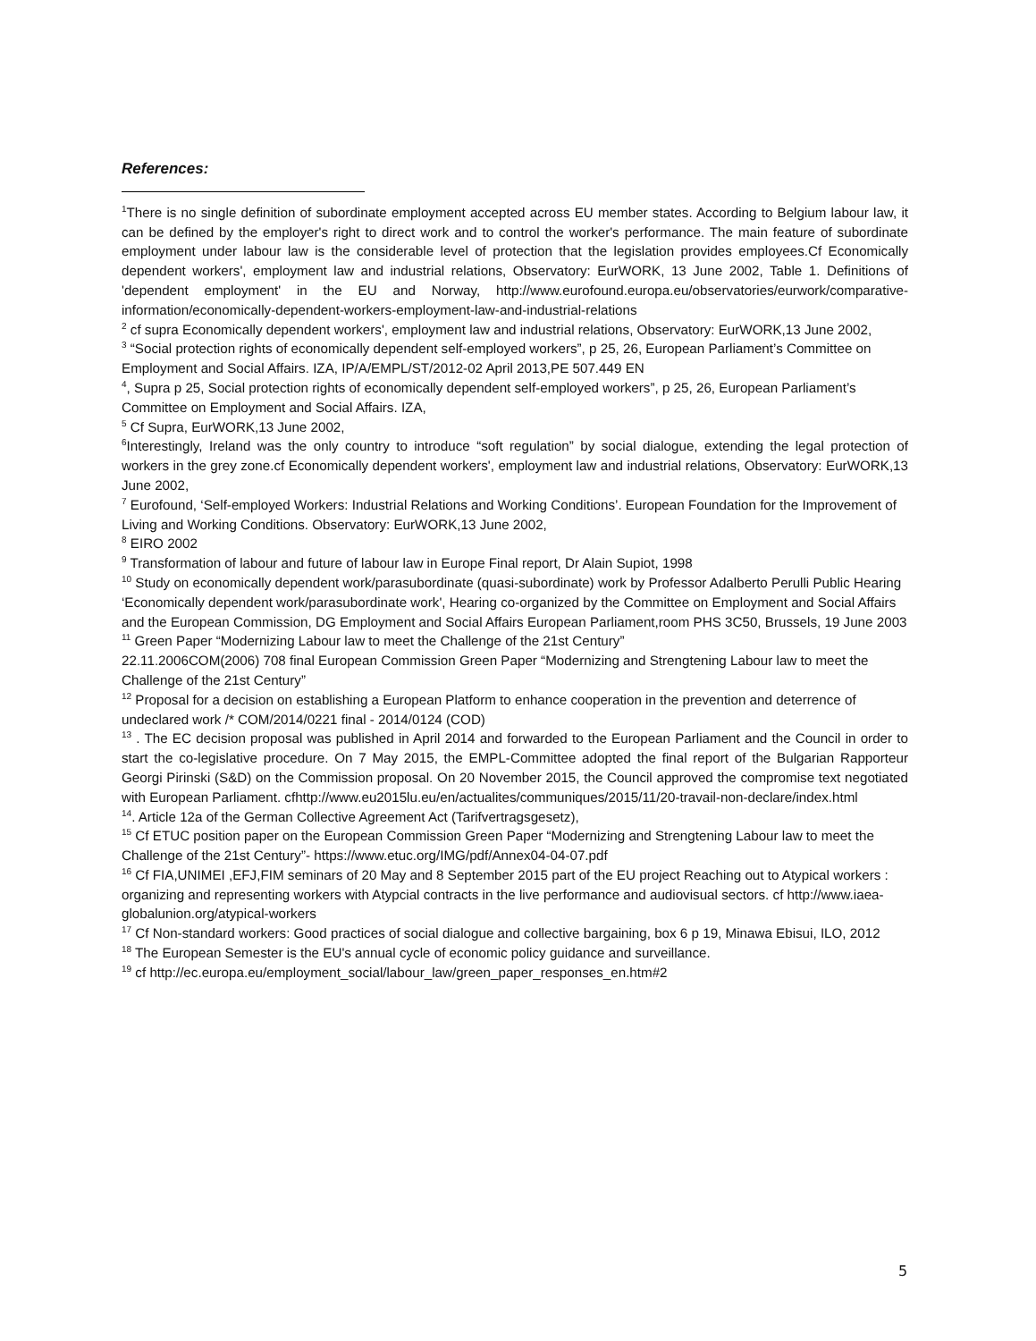References:
<sup>1</sup> There is no single definition of subordinate employment accepted across EU member states. According to Belgium labour law, it can be defined by the employer's right to direct work and to control the worker's performance. The main feature of subordinate employment under labour law is the considerable level of protection that the legislation provides employees.Cf Economically dependent workers', employment law and industrial relations, Observatory: EurWORK, 13 June 2002, Table 1. Definitions of 'dependent employment' in the EU and Norway, http://www.eurofound.europa.eu/observatories/eurwork/comparative-information/economically-dependent-workers-employment-law-and-industrial-relations
<sup>2</sup> cf supra Economically dependent workers', employment law and industrial relations, Observatory: EurWORK,13 June 2002,
<sup>3</sup> “Social protection rights of economically dependent self-employed workers”, p 25, 26, European Parliament’s Committee on Employment and Social Affairs. IZA, IP/A/EMPL/ST/2012-02 April 2013,PE 507.449 EN
<sup>4</sup>, Supra p 25, Social protection rights of economically dependent self-employed workers”, p 25, 26, European Parliament’s Committee on Employment and Social Affairs. IZA,
<sup>5</sup> Cf Supra, EurWORK,13 June 2002,
<sup>6</sup> Interestingly, Ireland was the only country to introduce “soft regulation” by social dialogue, extending the legal protection of workers in the grey zone.cf Economically dependent workers', employment law and industrial relations, Observatory: EurWORK,13 June 2002,
<sup>7</sup> Eurofound, ‘Self-employed Workers: Industrial Relations and Working Conditions’. European Foundation for the Improvement of Living and Working Conditions. Observatory: EurWORK,13 June 2002,
<sup>8</sup> EIRO 2002
<sup>9</sup> Transformation of labour and future of labour law in Europe Final report, Dr Alain Supiot, 1998
<sup>10</sup> Study on economically dependent work/parasubordinate (quasi-subordinate) work by Professor Adalberto Perulli Public Hearing ‘Economically dependent work/parasubordinate work', Hearing co-organized by the Committee on Employment and Social Affairs and the European Commission, DG Employment and Social Affairs European Parliament,room PHS 3C50, Brussels, 19 June 2003
<sup>11</sup> Green Paper “Modernizing Labour law to meet the Challenge of the 21st Century”
22.11.2006COM(2006) 708 final European Commission Green Paper “Modernizing and Strengtening Labour law to meet the Challenge of the 21st Century”
<sup>12</sup> Proposal for a decision on establishing a European Platform to enhance cooperation in the prevention and deterrence of undeclared work /* COM/2014/0221 final - 2014/0124 (COD)
<sup>13</sup> . The EC decision proposal was published in April 2014 and forwarded to the European Parliament and the Council in order to start the co-legislative procedure. On 7 May 2015, the EMPL-Committee adopted the final report of the Bulgarian Rapporteur Georgi Pirinski (S&D) on the Commission proposal. On 20 November 2015, the Council approved the compromise text negotiated with European Parliament. cfhttp://www.eu2015lu.eu/en/actualites/communiques/2015/11/20-travail-non-declare/index.html
<sup>14</sup>. Article 12a of the German Collective Agreement Act (Tarifvertragsgesetz),
<sup>15</sup> Cf ETUC position paper on the European Commission Green Paper “Modernizing and Strengtening Labour law to meet the Challenge of the 21st Century”- https://www.etuc.org/IMG/pdf/Annex04-04-07.pdf
<sup>16</sup> Cf FIA,UNIMEI ,EFJ,FIM seminars of 20 May and 8 September 2015 part of the EU project Reaching out to Atypical workers : organizing and representing workers with Atypcial contracts in the live performance and audiovisual sectors. cf http://www.iaea-globalunion.org/atypical-workers
<sup>17</sup> Cf Non-standard workers: Good practices of social dialogue and collective bargaining, box 6 p 19, Minawa Ebisui, ILO, 2012
<sup>18</sup> The European Semester is the EU's annual cycle of economic policy guidance and surveillance.
<sup>19</sup> cf http://ec.europa.eu/employment_social/labour_law/green_paper_responses_en.htm#2
5